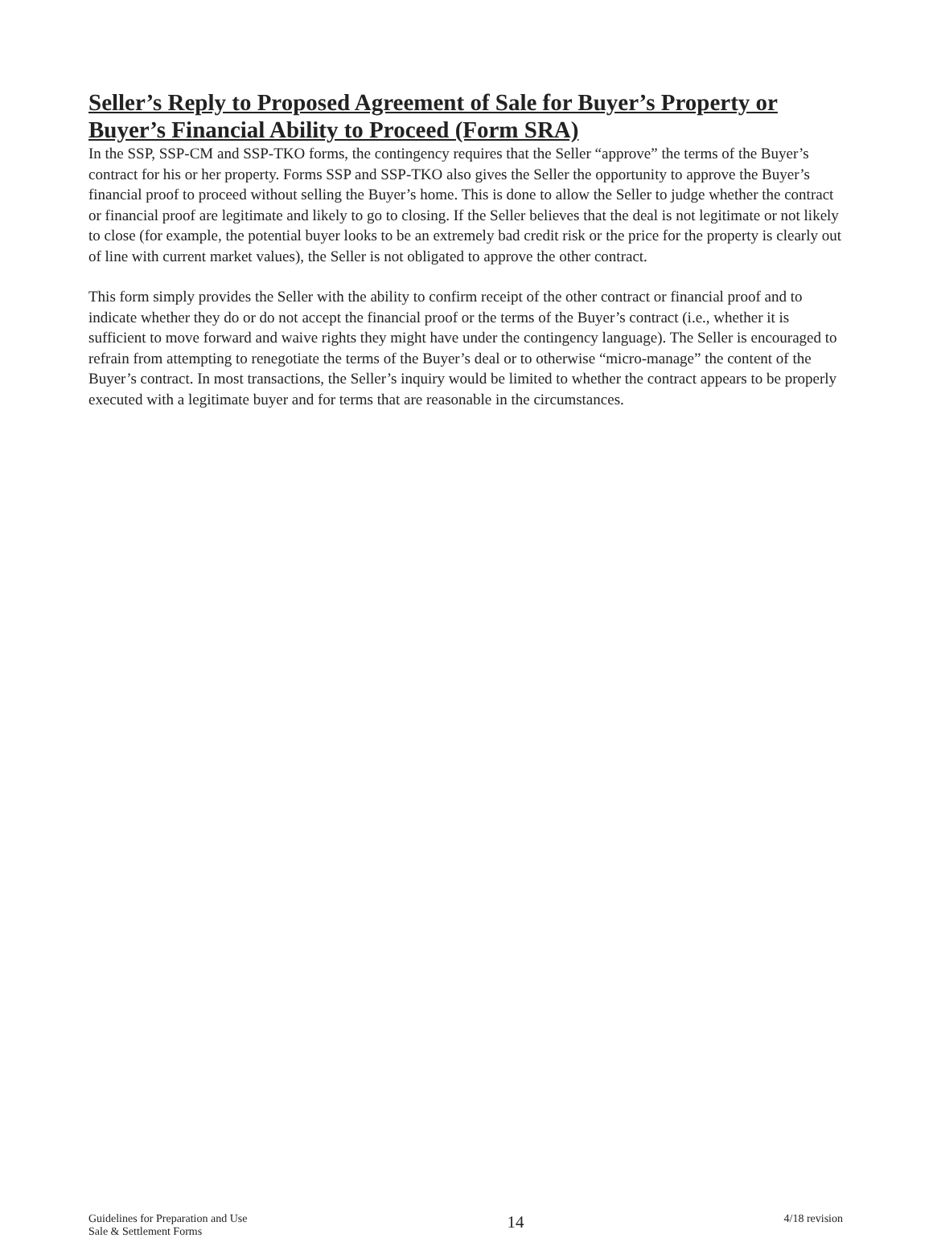Seller’s Reply to Proposed Agreement of Sale for Buyer’s Property or Buyer’s Financial Ability to Proceed (Form SRA)
In the SSP, SSP-CM and SSP-TKO forms, the contingency requires that the Seller “approve” the terms of the Buyer’s contract for his or her property. Forms SSP and SSP-TKO also gives the Seller the opportunity to approve the Buyer’s financial proof to proceed without selling the Buyer’s home. This is done to allow the Seller to judge whether the contract or financial proof are legitimate and likely to go to closing. If the Seller believes that the deal is not legitimate or not likely to close (for example, the potential buyer looks to be an extremely bad credit risk or the price for the property is clearly out of line with current market values), the Seller is not obligated to approve the other contract.
This form simply provides the Seller with the ability to confirm receipt of the other contract or financial proof and to indicate whether they do or do not accept the financial proof or the terms of the Buyer’s contract (i.e., whether it is sufficient to move forward and waive rights they might have under the contingency language). The Seller is encouraged to refrain from attempting to renegotiate the terms of the Buyer’s deal or to otherwise “micro-manage” the content of the Buyer’s contract. In most transactions, the Seller’s inquiry would be limited to whether the contract appears to be properly executed with a legitimate buyer and for terms that are reasonable in the circumstances.
Guidelines for Preparation and Use
Sale & Settlement Forms
14
4/18 revision